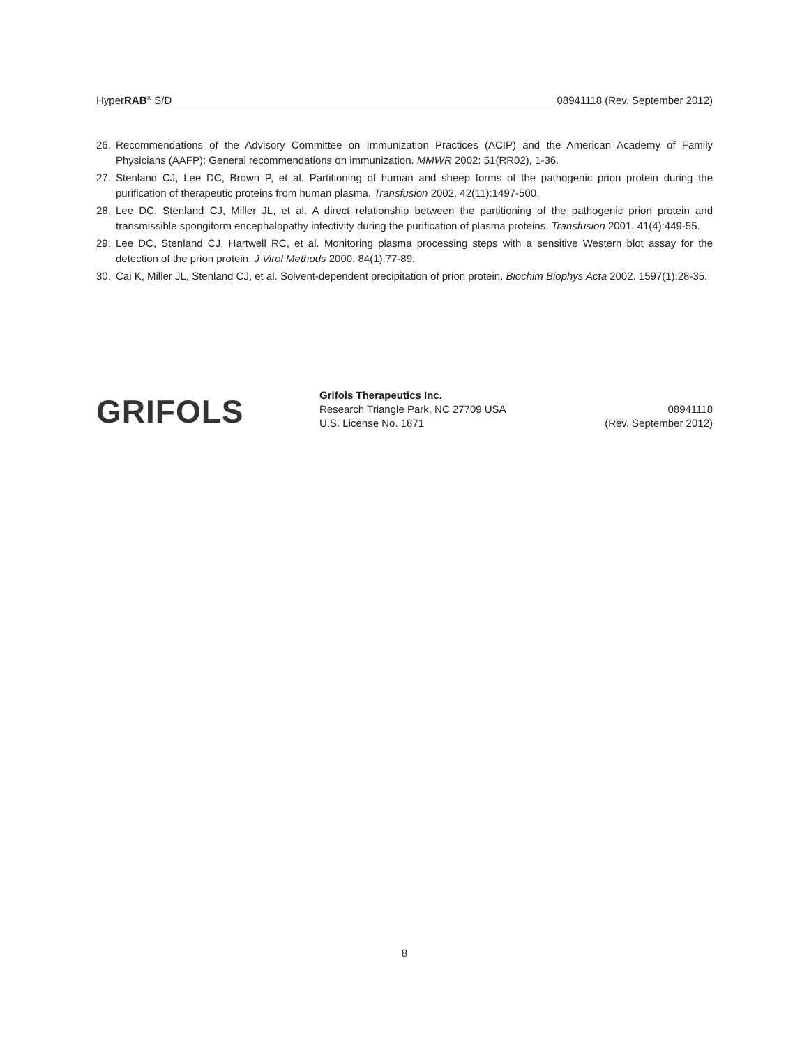HyperRAB<sup>®</sup> S/D 08941118 (Rev. September 2012)
26. Recommendations of the Advisory Committee on Immunization Practices (ACIP) and the American Academy of Family Physicians (AAFP): General recommendations on immunization. MMWR 2002: 51(RR02), 1-36.
27. Stenland CJ, Lee DC, Brown P, et al. Partitioning of human and sheep forms of the pathogenic prion protein during the purification of therapeutic proteins from human plasma. Transfusion 2002. 42(11):1497-500.
28. Lee DC, Stenland CJ, Miller JL, et al. A direct relationship between the partitioning of the pathogenic prion protein and transmissible spongiform encephalopathy infectivity during the purification of plasma proteins. Transfusion 2001. 41(4):449-55.
29. Lee DC, Stenland CJ, Hartwell RC, et al. Monitoring plasma processing steps with a sensitive Western blot assay for the detection of the prion protein. J Virol Methods 2000. 84(1):77-89.
30. Cai K, Miller JL, Stenland CJ, et al. Solvent-dependent precipitation of prion protein. Biochim Biophys Acta 2002. 1597(1):28-35.
GRIFOLS
Grifols Therapeutics Inc.
Research Triangle Park, NC 27709 USA
U.S. License No. 1871
08941118
(Rev. September 2012)
8